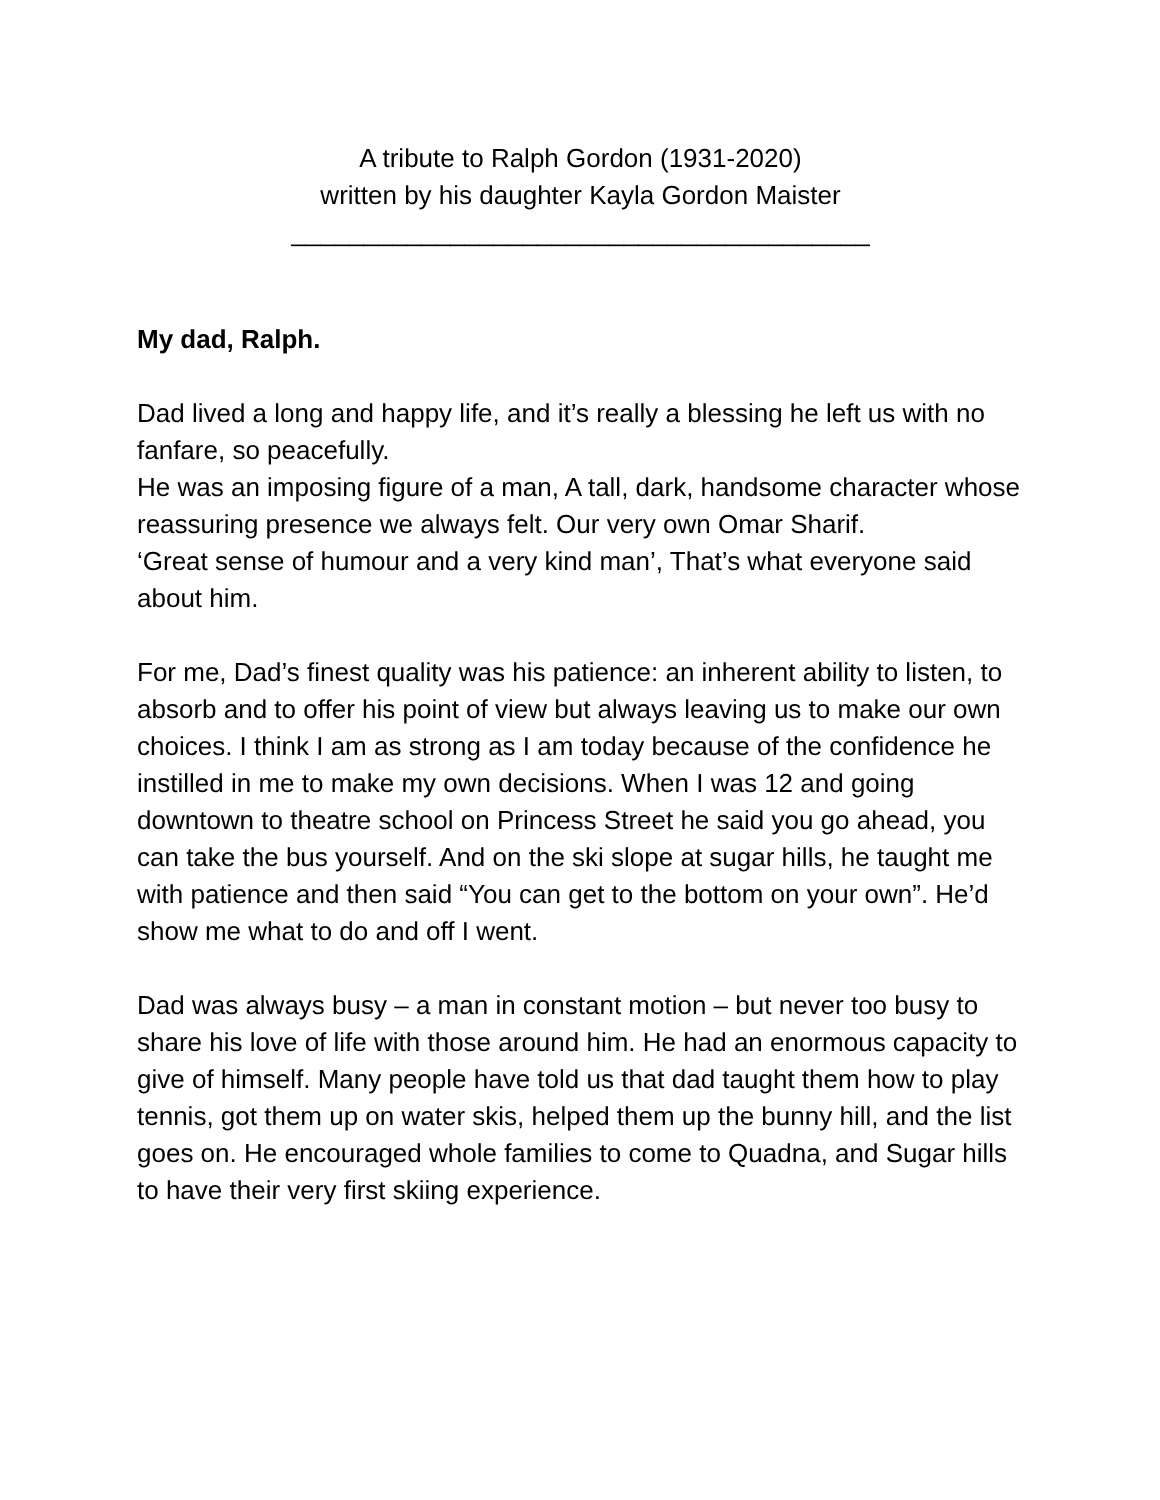A tribute to Ralph Gordon (1931-2020)
written by his daughter Kayla Gordon Maister
________________________________________
My dad, Ralph.
Dad lived a long and happy life, and it’s really a blessing he left us with no fanfare, so peacefully.
He was an imposing figure of a man, A tall, dark, handsome character whose reassuring presence we always felt. Our very own Omar Sharif.
‘Great sense of humour and a very kind man’, That’s what everyone said about him.
For me, Dad’s finest quality was his patience: an inherent ability to listen, to absorb and to offer his point of view but always leaving us to make our own choices. I think I am as strong as I am today because of the confidence he instilled in me to make my own decisions. When I was 12 and going downtown to theatre school on Princess Street he said you go ahead, you can take the bus yourself. And on the ski slope at sugar hills, he taught me with patience and then said “You can get to the bottom on your own”. He’d show me what to do and off I went.
Dad was always busy – a man in constant motion – but never too busy to share his love of life with those around him. He had an enormous capacity to give of himself. Many people have told us that dad taught them how to play tennis, got them up on water skis, helped them up the bunny hill, and the list goes on. He encouraged whole families to come to Quadna, and Sugar hills to have their very first skiing experience.